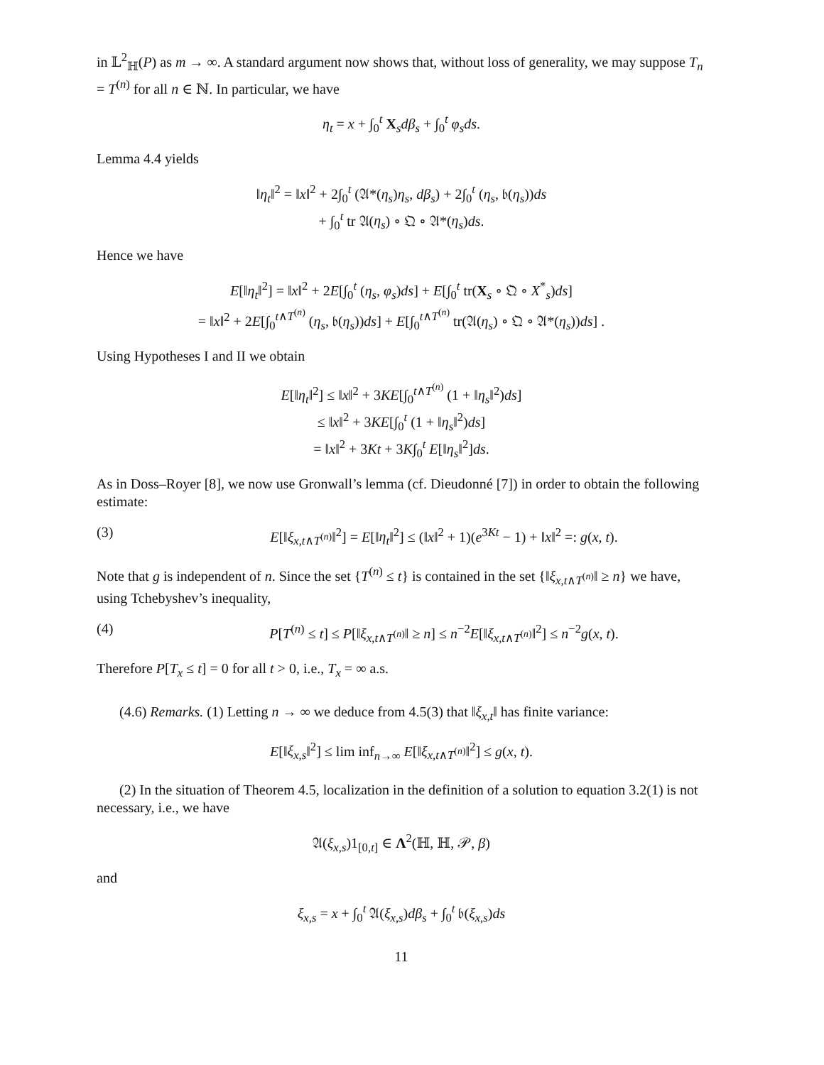in 𝕃<sup>2</sup><sub>ℍ</sub>(P) as m → ∞. A standard argument now shows that, without loss of generality, we may suppose T<sub>n</sub> = T<sup>(n)</sup> for all n ∈ ℕ. In particular, we have
η<sub>t</sub> = x + ∫<sub>0</sub><sup>t</sup> X<sub>s</sub>dβ<sub>s</sub> + ∫<sub>0</sub><sup>t</sup> φ<sub>s</sub>ds.
Lemma 4.4 yields
‖η<sub>t</sub>‖<sup>2</sup> = ‖x‖<sup>2</sup> + 2∫<sub>0</sub><sup>t</sup> (𝔄*(η<sub>s</sub>)η<sub>s</sub>, dβ<sub>s</sub>) + 2∫<sub>0</sub><sup>t</sup> (η<sub>s</sub>, 𝔟(η<sub>s</sub>))ds
+ ∫<sub>0</sub><sup>t</sup> tr 𝔄(η<sub>s</sub>) ∘ 𝔔 ∘ 𝔄*(η<sub>s</sub>)ds.
Hence we have
E[‖η<sub>t</sub>‖<sup>2</sup>] = ‖x‖<sup>2</sup> + 2E[∫<sub>0</sub><sup>t</sup> (η<sub>s</sub>, φ<sub>s</sub>)ds] + E[∫<sub>0</sub><sup>t</sup> tr(X<sub>s</sub> ∘ 𝔔 ∘ X<sup>*</sup><sub>s</sub>)ds]
= ‖x‖<sup>2</sup> + 2E[∫<sub>0</sub><sup>t∧T<sup>(n)</sup></sup> (η<sub>s</sub>, 𝔟(η<sub>s</sub>))ds] + E[∫<sub>0</sub><sup>t∧T<sup>(n)</sup></sup> tr(𝔄(η<sub>s</sub>) ∘ 𝔔 ∘ 𝔄*(η<sub>s</sub>))ds] .
Using Hypotheses I and II we obtain
E[‖η<sub>t</sub>‖<sup>2</sup>] ≤ ‖x‖<sup>2</sup> + 3KE[∫<sub>0</sub><sup>t∧T<sup>(n)</sup></sup> (1 + ‖η<sub>s</sub>‖<sup>2</sup>)ds]
≤ ‖x‖<sup>2</sup> + 3KE[∫<sub>0</sub><sup>t</sup> (1 + ‖η<sub>s</sub>‖<sup>2</sup>)ds]
= ‖x‖<sup>2</sup> + 3Kt + 3K∫<sub>0</sub><sup>t</sup> E[‖η<sub>s</sub>‖<sup>2</sup>]ds.
As in Doss–Royer [8], we now use Gronwall’s lemma (cf. Dieudonné [7]) in order to obtain the following estimate:
(3) E[‖ξ<sub>x,t∧T<sup>(n)</sup></sub>‖<sup>2</sup>] = E[‖η<sub>t</sub>‖<sup>2</sup>] ≤ (‖x‖<sup>2</sup> + 1)(e<sup>3Kt</sup> − 1) + ‖x‖<sup>2</sup> =: g(x, t).
Note that g is independent of n. Since the set {T<sup>(n)</sup> ≤ t} is contained in the set {‖ξ<sub>x,t∧T<sup>(n)</sup></sub>‖ ≥ n} we have, using Tchebyshev’s inequality,
(4) P[T<sup>(n)</sup> ≤ t] ≤ P[‖ξ<sub>x,t∧T<sup>(n)</sup></sub>‖ ≥ n] ≤ n<sup>−2</sup>E[‖ξ<sub>x,t∧T<sup>(n)</sup></sub>‖<sup>2</sup>] ≤ n<sup>−2</sup>g(x, t).
Therefore P[T<sub>x</sub> ≤ t] = 0 for all t > 0, i.e., T<sub>x</sub> = ∞ a.s.
(4.6) Remarks. (1) Letting n → ∞ we deduce from 4.5(3) that ‖ξ<sub>x,t</sub>‖ has finite variance:
E[‖ξ<sub>x,s</sub>‖<sup>2</sup>] ≤ lim inf<sub>n→∞</sub> E[‖ξ<sub>x,t∧T<sup>(n)</sup></sub>‖<sup>2</sup>] ≤ g(x, t).
(2) In the situation of Theorem 4.5, localization in the definition of a solution to equation 3.2(1) is not necessary, i.e., we have
𝔄(ξ<sub>x,s</sub>)1<sub>[0,t]</sub> ∈ Λ<sup>2</sup>(ℍ, ℍ, 𝒫, β)
and
ξ<sub>x,s</sub> = x + ∫<sub>0</sub><sup>t</sup> 𝔄(ξ<sub>x,s</sub>)dβ<sub>s</sub> + ∫<sub>0</sub><sup>t</sup> 𝔟(ξ<sub>x,s</sub>)ds
11